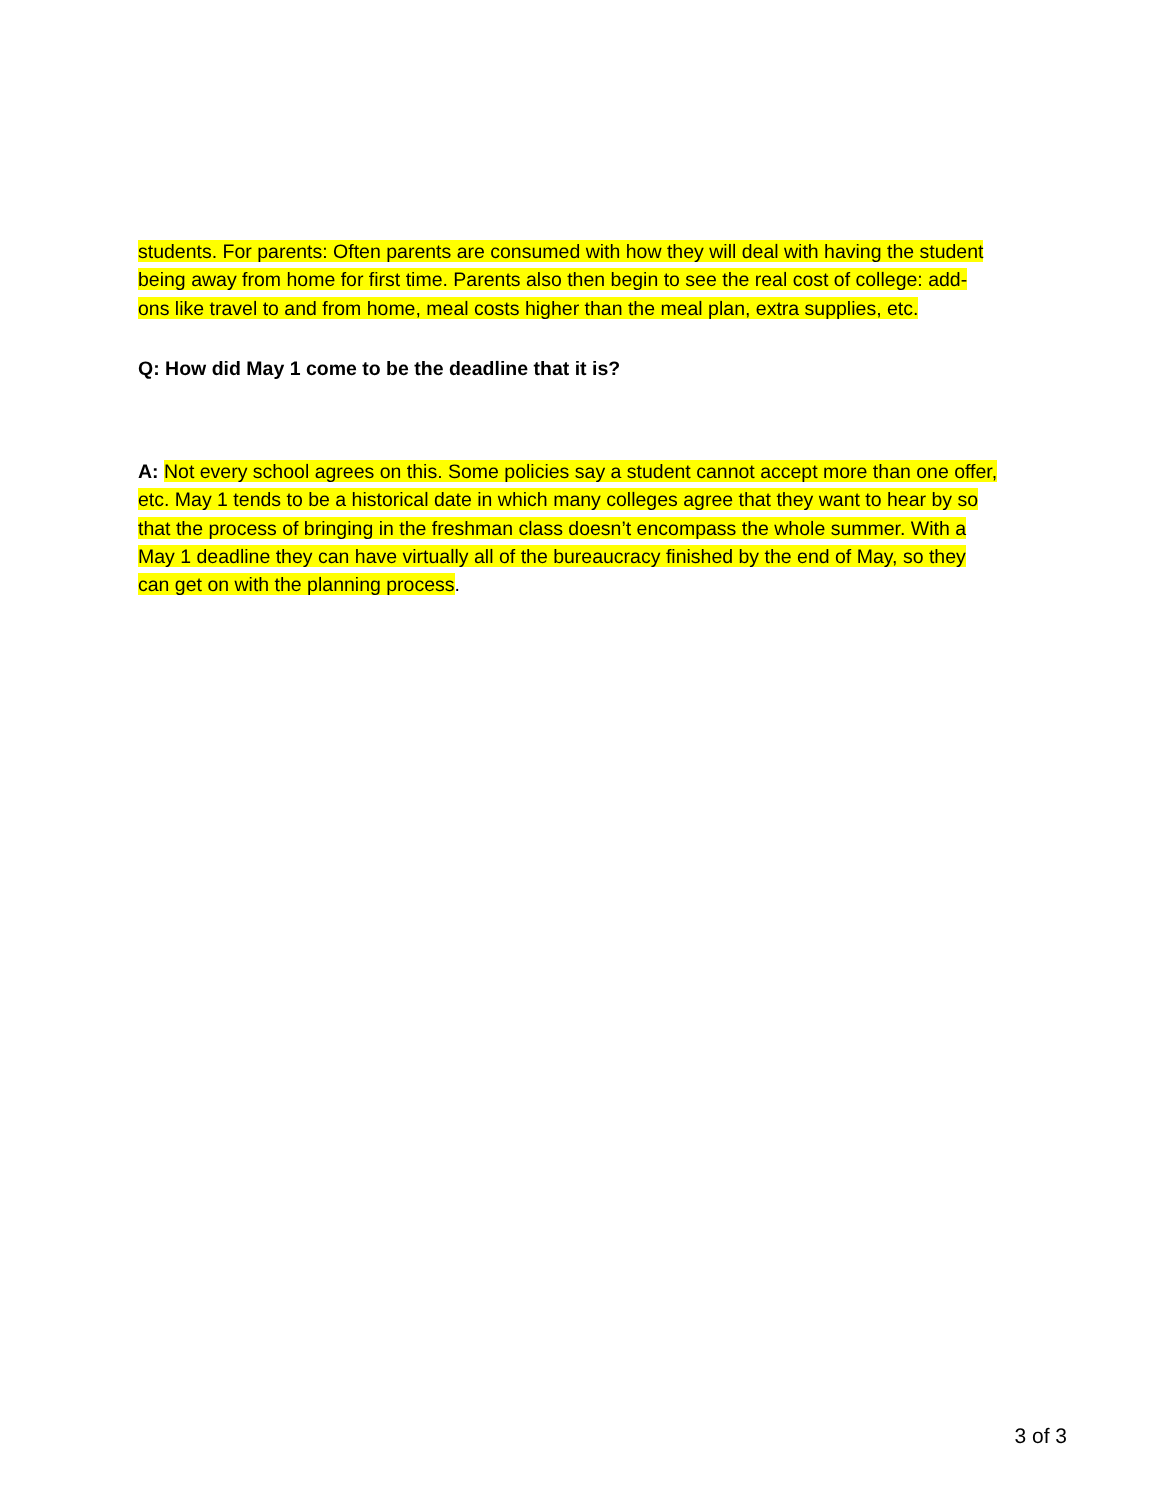students. For parents: Often parents are consumed with how they will deal with having the student being away from home for first time. Parents also then begin to see the real cost of college: add-ons like travel to and from home, meal costs higher than the meal plan, extra supplies, etc.
Q: How did May 1 come to be the deadline that it is?
A: Not every school agrees on this. Some policies say a student cannot accept more than one offer, etc. May 1 tends to be a historical date in which many colleges agree that they want to hear by so that the process of bringing in the freshman class doesn’t encompass the whole summer. With a May 1 deadline they can have virtually all of the bureaucracy finished by the end of May, so they can get on with the planning process.
3 of 3